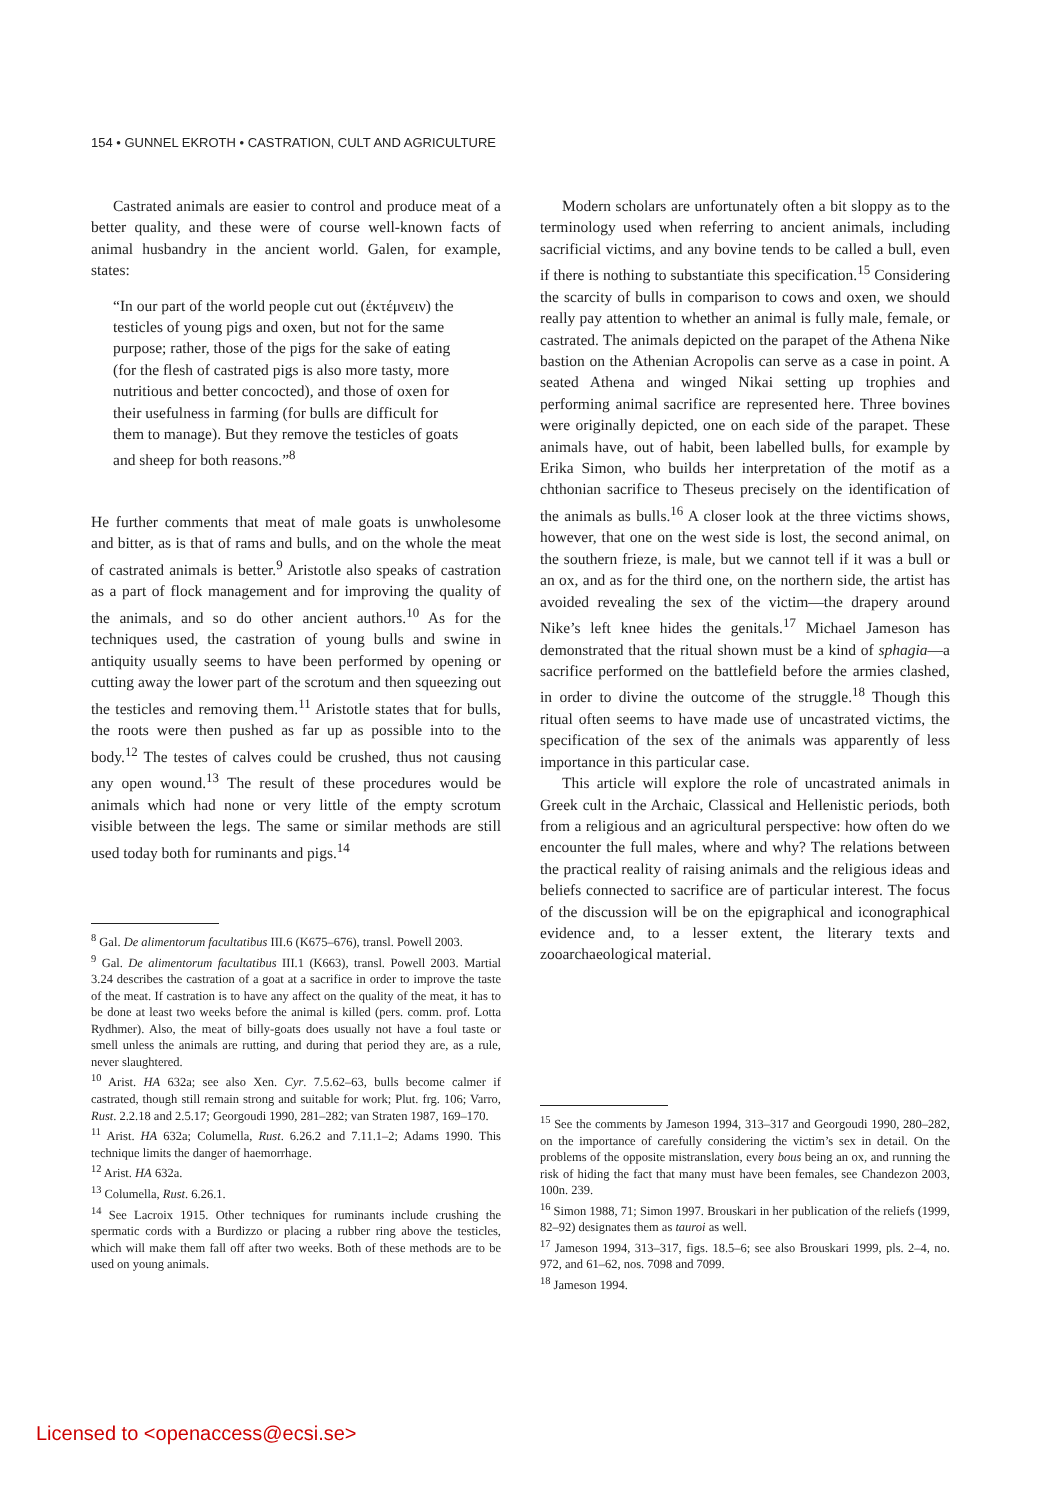154 • GUNNEL EKROTH • CASTRATION, CULT AND AGRICULTURE
Castrated animals are easier to control and produce meat of a better quality, and these were of course well-known facts of animal husbandry in the ancient world. Galen, for example, states:
“In our part of the world people cut out (ἐκτέμνειν) the testicles of young pigs and oxen, but not for the same purpose; rather, those of the pigs for the sake of eating (for the flesh of castrated pigs is also more tasty, more nutritious and better concocted), and those of oxen for their usefulness in farming (for bulls are difficult for them to manage). But they remove the testicles of goats and sheep for both reasons.”<sup>8</sup>
He further comments that meat of male goats is unwholesome and bitter, as is that of rams and bulls, and on the whole the meat of castrated animals is better.<sup>9</sup> Aristotle also speaks of castration as a part of flock management and for improving the quality of the animals, and so do other ancient authors.<sup>10</sup> As for the techniques used, the castration of young bulls and swine in antiquity usually seems to have been performed by opening or cutting away the lower part of the scrotum and then squeezing out the testicles and removing them.<sup>11</sup> Aristotle states that for bulls, the roots were then pushed as far up as possible into to the body.<sup>12</sup> The testes of calves could be crushed, thus not causing any open wound.<sup>13</sup> The result of these procedures would be animals which had none or very little of the empty scrotum visible between the legs. The same or similar methods are still used today both for ruminants and pigs.<sup>14</sup>
<sup>8</sup> Gal. De alimentorum facultatibus III.6 (K675–676), transl. Powell 2003.
<sup>9</sup> Gal. De alimentorum facultatibus III.1 (K663), transl. Powell 2003. Martial 3.24 describes the castration of a goat at a sacrifice in order to improve the taste of the meat. If castration is to have any affect on the quality of the meat, it has to be done at least two weeks before the animal is killed (pers. comm. prof. Lotta Rydhmer). Also, the meat of billy-goats does usually not have a foul taste or smell unless the animals are rutting, and during that period they are, as a rule, never slaughtered.
<sup>10</sup> Arist. HA 632a; see also Xen. Cyr. 7.5.62–63, bulls become calmer if castrated, though still remain strong and suitable for work; Plut. frg. 106; Varro, Rust. 2.2.18 and 2.5.17; Georgoudi 1990, 281–282; van Straten 1987, 169–170.
<sup>11</sup> Arist. HA 632a; Columella, Rust. 6.26.2 and 7.11.1–2; Adams 1990. This technique limits the danger of haemorrhage.
<sup>12</sup> Arist. HA 632a.
<sup>13</sup> Columella, Rust. 6.26.1.
<sup>14</sup> See Lacroix 1915. Other techniques for ruminants include crushing the spermatic cords with a Burdizzo or placing a rubber ring above the testicles, which will make them fall off after two weeks. Both of these methods are to be used on young animals.
Modern scholars are unfortunately often a bit sloppy as to the terminology used when referring to ancient animals, including sacrificial victims, and any bovine tends to be called a bull, even if there is nothing to substantiate this specification.<sup>15</sup> Considering the scarcity of bulls in comparison to cows and oxen, we should really pay attention to whether an animal is fully male, female, or castrated. The animals depicted on the parapet of the Athena Nike bastion on the Athenian Acropolis can serve as a case in point. A seated Athena and winged Nikai setting up trophies and performing animal sacrifice are represented here. Three bovines were originally depicted, one on each side of the parapet. These animals have, out of habit, been labelled bulls, for example by Erika Simon, who builds her interpretation of the motif as a chthonian sacrifice to Theseus precisely on the identification of the animals as bulls.<sup>16</sup> A closer look at the three victims shows, however, that one on the west side is lost, the second animal, on the southern frieze, is male, but we cannot tell if it was a bull or an ox, and as for the third one, on the northern side, the artist has avoided revealing the sex of the victim—the drapery around Nike’s left knee hides the genitals.<sup>17</sup> Michael Jameson has demonstrated that the ritual shown must be a kind of sphagia—a sacrifice performed on the battlefield before the armies clashed, in order to divine the outcome of the struggle.<sup>18</sup> Though this ritual often seems to have made use of uncastrated victims, the specification of the sex of the animals was apparently of less importance in this particular case.
This article will explore the role of uncastrated animals in Greek cult in the Archaic, Classical and Hellenistic periods, both from a religious and an agricultural perspective: how often do we encounter the full males, where and why? The relations between the practical reality of raising animals and the religious ideas and beliefs connected to sacrifice are of particular interest. The focus of the discussion will be on the epigraphical and iconographical evidence and, to a lesser extent, the literary texts and zooarchaeological material.
<sup>15</sup> See the comments by Jameson 1994, 313–317 and Georgoudi 1990, 280–282, on the importance of carefully considering the victim’s sex in detail. On the problems of the opposite mistranslation, every bous being an ox, and running the risk of hiding the fact that many must have been females, see Chandezon 2003, 100n. 239.
<sup>16</sup> Simon 1988, 71; Simon 1997. Brouskari in her publication of the reliefs (1999, 82–92) designates them as tauroi as well.
<sup>17</sup> Jameson 1994, 313–317, figs. 18.5–6; see also Brouskari 1999, pls. 2–4, no. 972, and 61–62, nos. 7098 and 7099.
<sup>18</sup> Jameson 1994.
Licensed to <openaccess@ecsi.se>